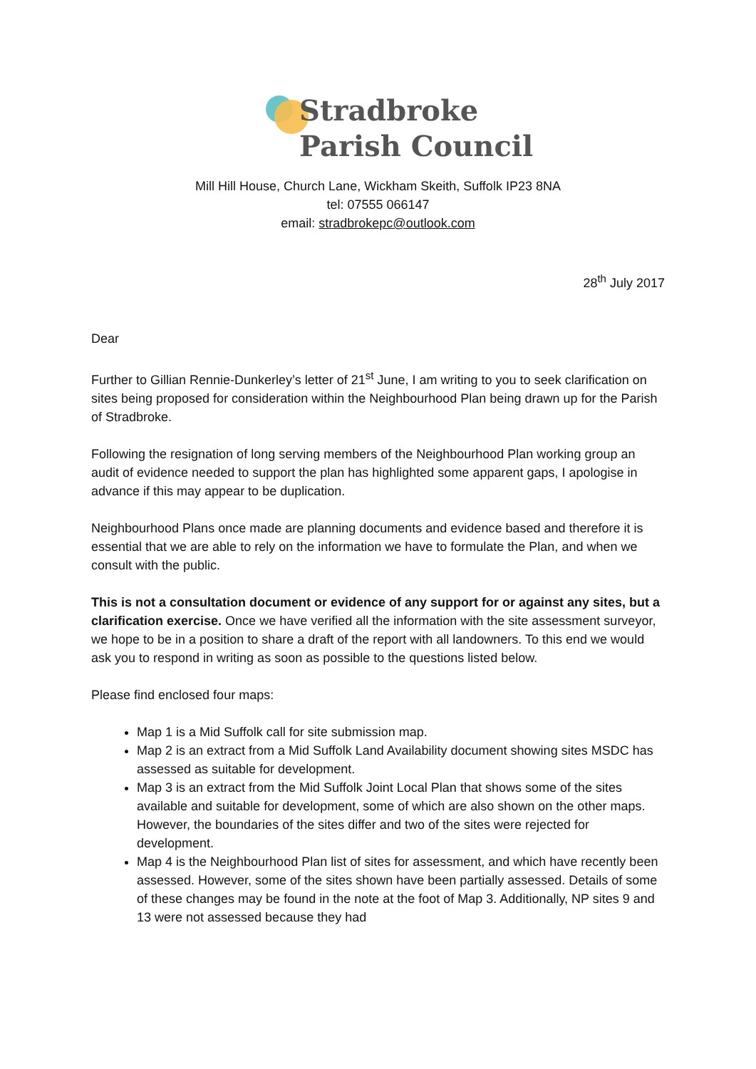Stradbroke
Parish Council
Mill Hill House, Church Lane, Wickham Skeith, Suffolk IP23 8NA
tel: 07555 066147
email: stradbrokepc@outlook.com
28<sup>th</sup> July 2017
Dear
Further to Gillian Rennie-Dunkerley’s letter of 21<sup>st</sup> June, I am writing to you to seek clarification on sites being proposed for consideration within the Neighbourhood Plan being drawn up for the Parish of Stradbroke.
Following the resignation of long serving members of the Neighbourhood Plan working group an audit of evidence needed to support the plan has highlighted some apparent gaps, I apologise in advance if this may appear to be duplication.
Neighbourhood Plans once made are planning documents and evidence based and therefore it is essential that we are able to rely on the information we have to formulate the Plan, and when we consult with the public.
This is not a consultation document or evidence of any support for or against any sites, but a clarification exercise. Once we have verified all the information with the site assessment surveyor, we hope to be in a position to share a draft of the report with all landowners. To this end we would ask you to respond in writing as soon as possible to the questions listed below.
Please find enclosed four maps:
Map 1 is a Mid Suffolk call for site submission map.
Map 2 is an extract from a Mid Suffolk Land Availability document showing sites MSDC has assessed as suitable for development.
Map 3 is an extract from the Mid Suffolk Joint Local Plan that shows some of the sites available and suitable for development, some of which are also shown on the other maps. However, the boundaries of the sites differ and two of the sites were rejected for development.
Map 4 is the Neighbourhood Plan list of sites for assessment, and which have recently been assessed. However, some of the sites shown have been partially assessed. Details of some of these changes may be found in the note at the foot of Map 3. Additionally, NP sites 9 and 13 were not assessed because they had